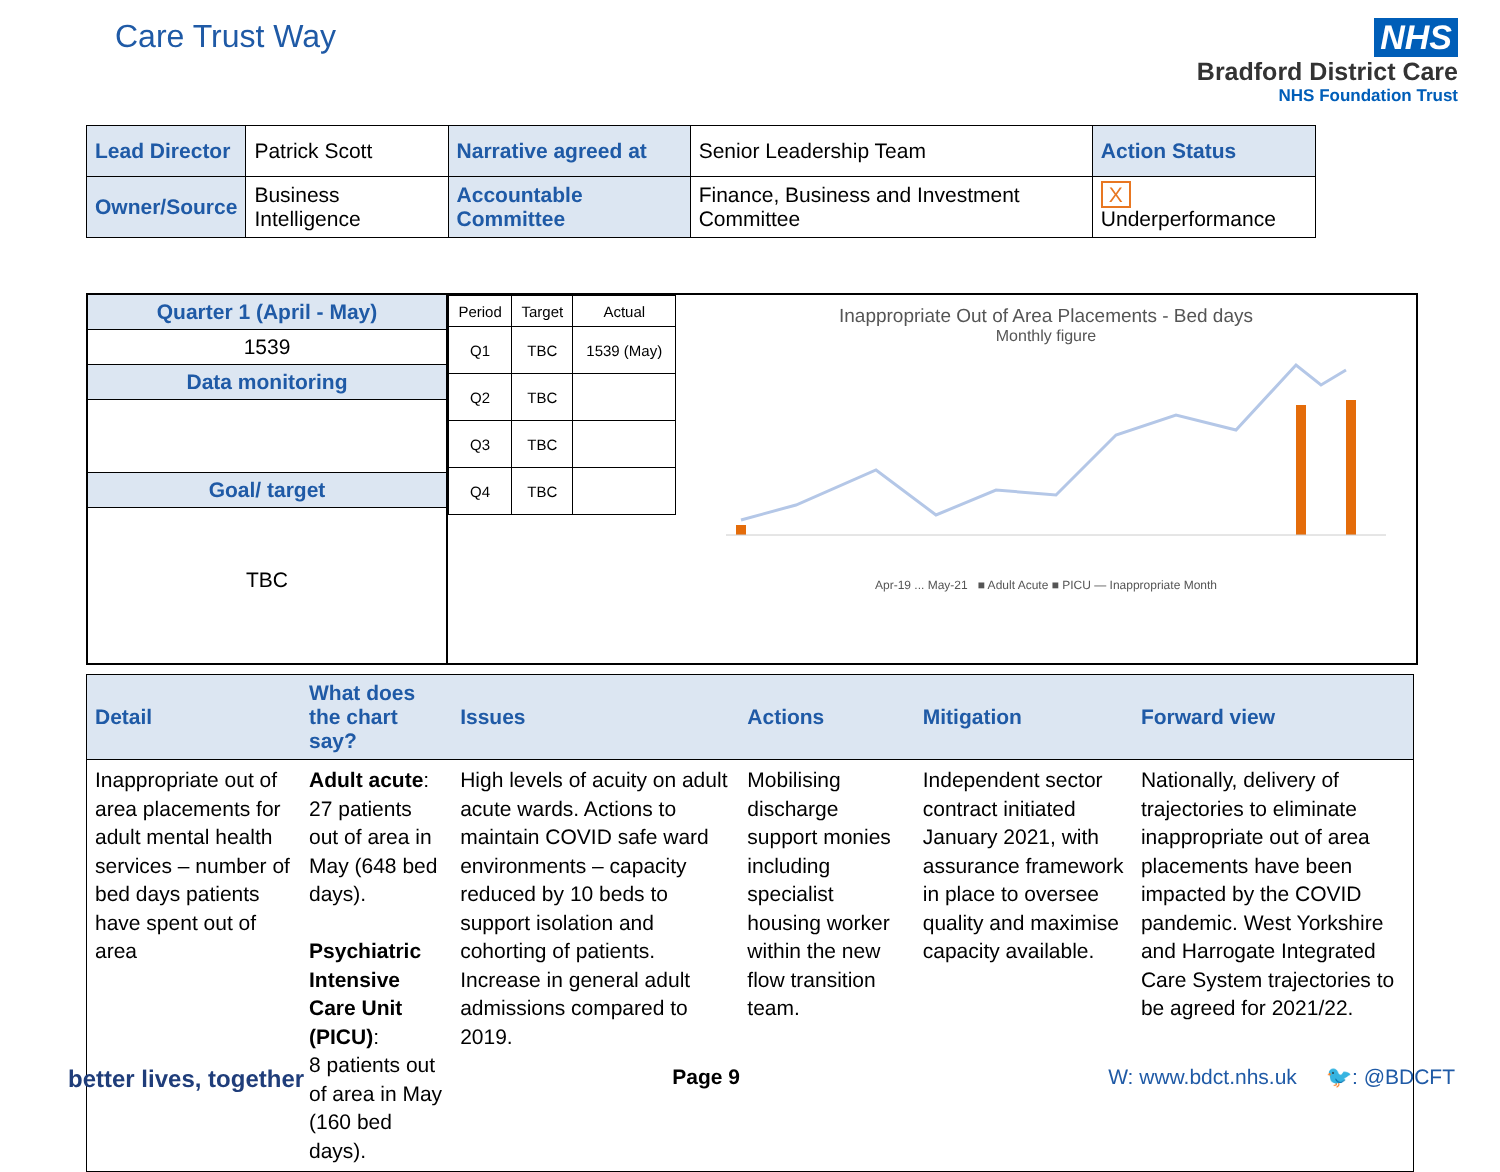Care Trust Way NHS
Bradford District Care
NHS Foundation Trust
| Lead Director | Patrick Scott | Narrative agreed at | Senior Leadership Team | Action Status |
| Owner/Source | Business Intelligence | Accountable Committee | Finance, Business and Investment Committee | X Underperformance |
Quarter 1 (April - May)
1539
Data monitoring
Goal/ target
TBC
| Period | Target | Actual |
| --- | --- | --- |
| Q1 | TBC | 1539 (May) |
| Q2 | TBC | |
| Q3 | TBC | |
| Q4 | TBC | |
Inappropriate Out of Area Placements - Bed days
Monthly figure
Apr-19 ... May-21 ■ Adult Acute ■ PICU — Inappropriate Month
| Detail | What does the chart say? | Issues | Actions | Mitigation | Forward view |
| --- | --- | --- | --- | --- | --- |
| Inappropriate out of area placements for adult mental health services – number of bed days patients have spent out of area | Adult acute : 27 patients out of area in May (648 bed days). Psychiatric Intensive Care Unit (PICU) : 8 patients out of area in May (160 bed days). | High levels of acuity on adult acute wards. Actions to maintain COVID safe ward environments – capacity reduced by 10 beds to support isolation and cohorting of patients. Increase in general adult admissions compared to 2019. | Mobilising discharge support monies including specialist housing worker within the new flow transition team. | Independent sector contract initiated January 2021, with assurance framework in place to oversee quality and maximise capacity available. | Nationally, delivery of trajectories to eliminate inappropriate out of area placements have been impacted by the COVID pandemic. West Yorkshire and Harrogate Integrated Care System trajectories to be agreed for 2021/22. |
better lives, together Page 9 W: www.bdct.nhs.uk 🐦: @BDCFT